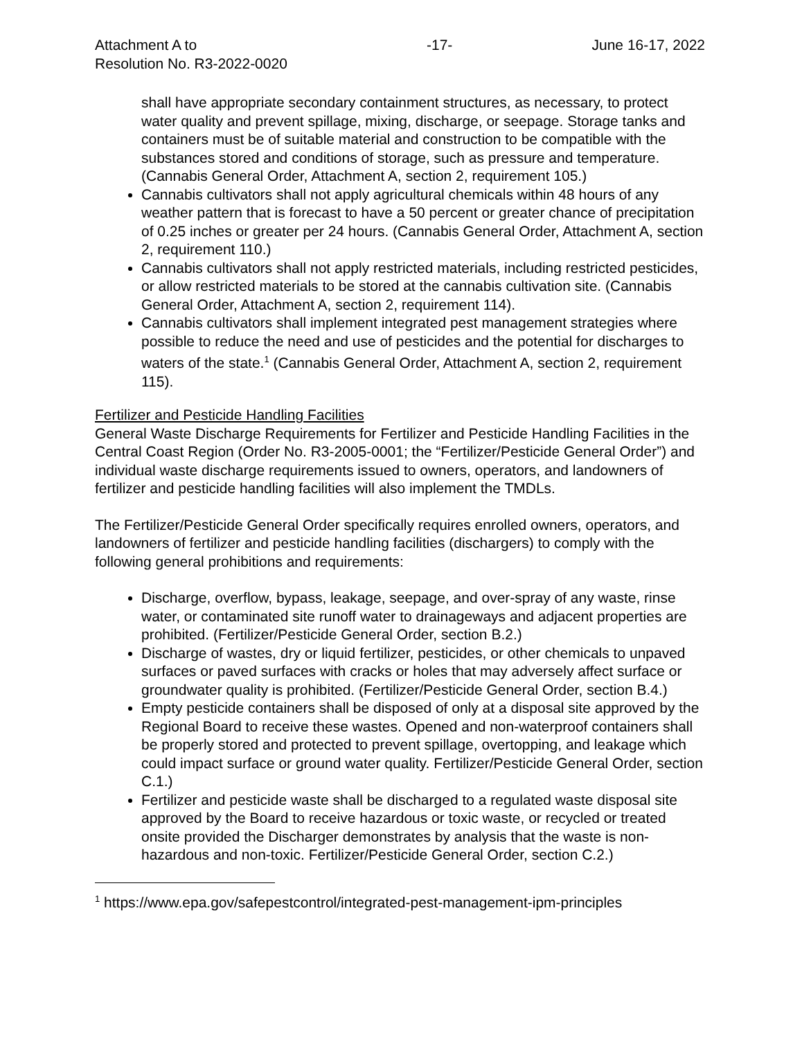Attachment A to
Resolution No. R3-2022-0020 -17- June 16-17, 2022
shall have appropriate secondary containment structures, as necessary, to protect water quality and prevent spillage, mixing, discharge, or seepage. Storage tanks and containers must be of suitable material and construction to be compatible with the substances stored and conditions of storage, such as pressure and temperature. (Cannabis General Order, Attachment A, section 2, requirement 105.)
Cannabis cultivators shall not apply agricultural chemicals within 48 hours of any weather pattern that is forecast to have a 50 percent or greater chance of precipitation of 0.25 inches or greater per 24 hours. (Cannabis General Order, Attachment A, section 2, requirement 110.)
Cannabis cultivators shall not apply restricted materials, including restricted pesticides, or allow restricted materials to be stored at the cannabis cultivation site. (Cannabis General Order, Attachment A, section 2, requirement 114).
Cannabis cultivators shall implement integrated pest management strategies where possible to reduce the need and use of pesticides and the potential for discharges to waters of the state.<sup>1</sup> (Cannabis General Order, Attachment A, section 2, requirement 115).
Fertilizer and Pesticide Handling Facilities
General Waste Discharge Requirements for Fertilizer and Pesticide Handling Facilities in the Central Coast Region (Order No. R3-2005-0001; the “Fertilizer/Pesticide General Order”) and individual waste discharge requirements issued to owners, operators, and landowners of fertilizer and pesticide handling facilities will also implement the TMDLs.
The Fertilizer/Pesticide General Order specifically requires enrolled owners, operators, and landowners of fertilizer and pesticide handling facilities (dischargers) to comply with the following general prohibitions and requirements:
Discharge, overflow, bypass, leakage, seepage, and over-spray of any waste, rinse water, or contaminated site runoff water to drainageways and adjacent properties are prohibited. (Fertilizer/Pesticide General Order, section B.2.)
Discharge of wastes, dry or liquid fertilizer, pesticides, or other chemicals to unpaved surfaces or paved surfaces with cracks or holes that may adversely affect surface or groundwater quality is prohibited. (Fertilizer/Pesticide General Order, section B.4.)
Empty pesticide containers shall be disposed of only at a disposal site approved by the Regional Board to receive these wastes. Opened and non-waterproof containers shall be properly stored and protected to prevent spillage, overtopping, and leakage which could impact surface or ground water quality. Fertilizer/Pesticide General Order, section C.1.)
Fertilizer and pesticide waste shall be discharged to a regulated waste disposal site approved by the Board to receive hazardous or toxic waste, or recycled or treated onsite provided the Discharger demonstrates by analysis that the waste is non-hazardous and non-toxic. Fertilizer/Pesticide General Order, section C.2.)
<sup>1</sup> https://www.epa.gov/safepestcontrol/integrated-pest-management-ipm-principles